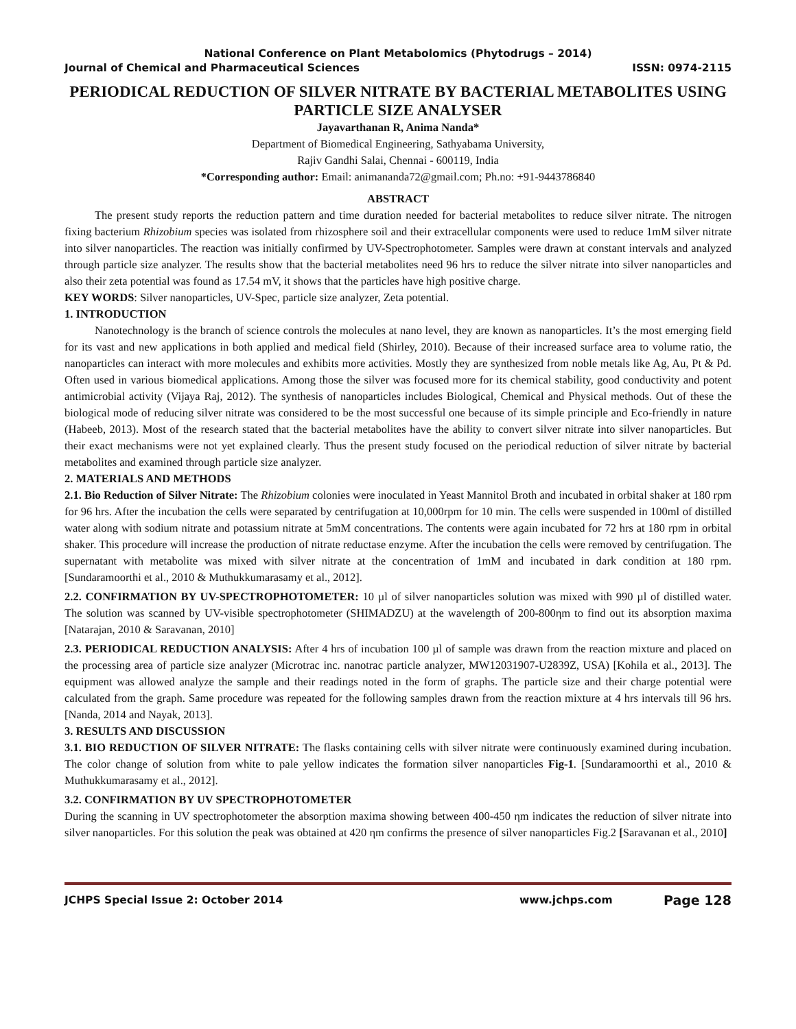National Conference on Plant Metabolomics (Phytodrugs – 2014)
Journal of Chemical and Pharmaceutical Sciences ISSN: 0974-2115
PERIODICAL REDUCTION OF SILVER NITRATE BY BACTERIAL METABOLITES USING PARTICLE SIZE ANALYSER
Jayavarthanan R, Anima Nanda*
Department of Biomedical Engineering, Sathyabama University,
Rajiv Gandhi Salai, Chennai - 600119, India
*Corresponding author: Email: animananda72@gmail.com; Ph.no: +91-9443786840
ABSTRACT
The present study reports the reduction pattern and time duration needed for bacterial metabolites to reduce silver nitrate. The nitrogen fixing bacterium Rhizobium species was isolated from rhizosphere soil and their extracellular components were used to reduce 1mM silver nitrate into silver nanoparticles. The reaction was initially confirmed by UV-Spectrophotometer. Samples were drawn at constant intervals and analyzed through particle size analyzer. The results show that the bacterial metabolites need 96 hrs to reduce the silver nitrate into silver nanoparticles and also their zeta potential was found as 17.54 mV, it shows that the particles have high positive charge.
KEY WORDS: Silver nanoparticles, UV-Spec, particle size analyzer, Zeta potential.
1. INTRODUCTION
Nanotechnology is the branch of science controls the molecules at nano level, they are known as nanoparticles. It’s the most emerging field for its vast and new applications in both applied and medical field (Shirley, 2010). Because of their increased surface area to volume ratio, the nanoparticles can interact with more molecules and exhibits more activities. Mostly they are synthesized from noble metals like Ag, Au, Pt & Pd. Often used in various biomedical applications. Among those the silver was focused more for its chemical stability, good conductivity and potent antimicrobial activity (Vijaya Raj, 2012). The synthesis of nanoparticles includes Biological, Chemical and Physical methods. Out of these the biological mode of reducing silver nitrate was considered to be the most successful one because of its simple principle and Eco-friendly in nature (Habeeb, 2013). Most of the research stated that the bacterial metabolites have the ability to convert silver nitrate into silver nanoparticles. But their exact mechanisms were not yet explained clearly. Thus the present study focused on the periodical reduction of silver nitrate by bacterial metabolites and examined through particle size analyzer.
2. MATERIALS AND METHODS
2.1. Bio Reduction of Silver Nitrate: The Rhizobium colonies were inoculated in Yeast Mannitol Broth and incubated in orbital shaker at 180 rpm for 96 hrs. After the incubation the cells were separated by centrifugation at 10,000rpm for 10 min. The cells were suspended in 100ml of distilled water along with sodium nitrate and potassium nitrate at 5mM concentrations. The contents were again incubated for 72 hrs at 180 rpm in orbital shaker. This procedure will increase the production of nitrate reductase enzyme. After the incubation the cells were removed by centrifugation. The supernatant with metabolite was mixed with silver nitrate at the concentration of 1mM and incubated in dark condition at 180 rpm. [Sundaramoorthi et al., 2010 & Muthukkumarasamy et al., 2012].
2.2. CONFIRMATION BY UV-SPECTROPHOTOMETER: 10 µl of silver nanoparticles solution was mixed with 990 µl of distilled water. The solution was scanned by UV-visible spectrophotometer (SHIMADZU) at the wavelength of 200-800ηm to find out its absorption maxima [Natarajan, 2010 & Saravanan, 2010]
2.3. PERIODICAL REDUCTION ANALYSIS: After 4 hrs of incubation 100 µl of sample was drawn from the reaction mixture and placed on the processing area of particle size analyzer (Microtrac inc. nanotrac particle analyzer, MW12031907-U2839Z, USA) [Kohila et al., 2013]. The equipment was allowed analyze the sample and their readings noted in the form of graphs. The particle size and their charge potential were calculated from the graph. Same procedure was repeated for the following samples drawn from the reaction mixture at 4 hrs intervals till 96 hrs. [Nanda, 2014 and Nayak, 2013].
3. RESULTS AND DISCUSSION
3.1. BIO REDUCTION OF SILVER NITRATE: The flasks containing cells with silver nitrate were continuously examined during incubation. The color change of solution from white to pale yellow indicates the formation silver nanoparticles Fig-1. [Sundaramoorthi et al., 2010 & Muthukkumarasamy et al., 2012].
3.2. CONFIRMATION BY UV SPECTROPHOTOMETER
During the scanning in UV spectrophotometer the absorption maxima showing between 400-450 ηm indicates the reduction of silver nitrate into silver nanoparticles. For this solution the peak was obtained at 420 ηm confirms the presence of silver nanoparticles Fig.2 [Saravanan et al., 2010]
JCHPS Special Issue 2: October 2014 www.jchps.com Page 128